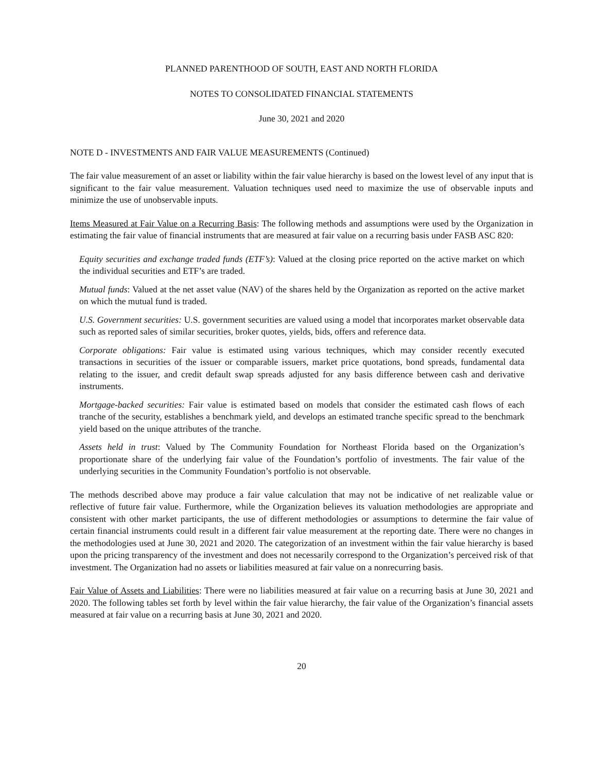PLANNED PARENTHOOD OF SOUTH, EAST AND NORTH FLORIDA
NOTES TO CONSOLIDATED FINANCIAL STATEMENTS
June 30, 2021 and 2020
NOTE D - INVESTMENTS AND FAIR VALUE MEASUREMENTS (Continued)
The fair value measurement of an asset or liability within the fair value hierarchy is based on the lowest level of any input that is significant to the fair value measurement. Valuation techniques used need to maximize the use of observable inputs and minimize the use of unobservable inputs.
Items Measured at Fair Value on a Recurring Basis: The following methods and assumptions were used by the Organization in estimating the fair value of financial instruments that are measured at fair value on a recurring basis under FASB ASC 820:
Equity securities and exchange traded funds (ETF’s): Valued at the closing price reported on the active market on which the individual securities and ETF’s are traded.
Mutual funds: Valued at the net asset value (NAV) of the shares held by the Organization as reported on the active market on which the mutual fund is traded.
U.S. Government securities: U.S. government securities are valued using a model that incorporates market observable data such as reported sales of similar securities, broker quotes, yields, bids, offers and reference data.
Corporate obligations: Fair value is estimated using various techniques, which may consider recently executed transactions in securities of the issuer or comparable issuers, market price quotations, bond spreads, fundamental data relating to the issuer, and credit default swap spreads adjusted for any basis difference between cash and derivative instruments.
Mortgage-backed securities: Fair value is estimated based on models that consider the estimated cash flows of each tranche of the security, establishes a benchmark yield, and develops an estimated tranche specific spread to the benchmark yield based on the unique attributes of the tranche.
Assets held in trust: Valued by The Community Foundation for Northeast Florida based on the Organization’s proportionate share of the underlying fair value of the Foundation’s portfolio of investments. The fair value of the underlying securities in the Community Foundation’s portfolio is not observable.
The methods described above may produce a fair value calculation that may not be indicative of net realizable value or reflective of future fair value. Furthermore, while the Organization believes its valuation methodologies are appropriate and consistent with other market participants, the use of different methodologies or assumptions to determine the fair value of certain financial instruments could result in a different fair value measurement at the reporting date. There were no changes in the methodologies used at June 30, 2021 and 2020. The categorization of an investment within the fair value hierarchy is based upon the pricing transparency of the investment and does not necessarily correspond to the Organization’s perceived risk of that investment. The Organization had no assets or liabilities measured at fair value on a nonrecurring basis.
Fair Value of Assets and Liabilities: There were no liabilities measured at fair value on a recurring basis at June 30, 2021 and 2020. The following tables set forth by level within the fair value hierarchy, the fair value of the Organization’s financial assets measured at fair value on a recurring basis at June 30, 2021 and 2020.
20